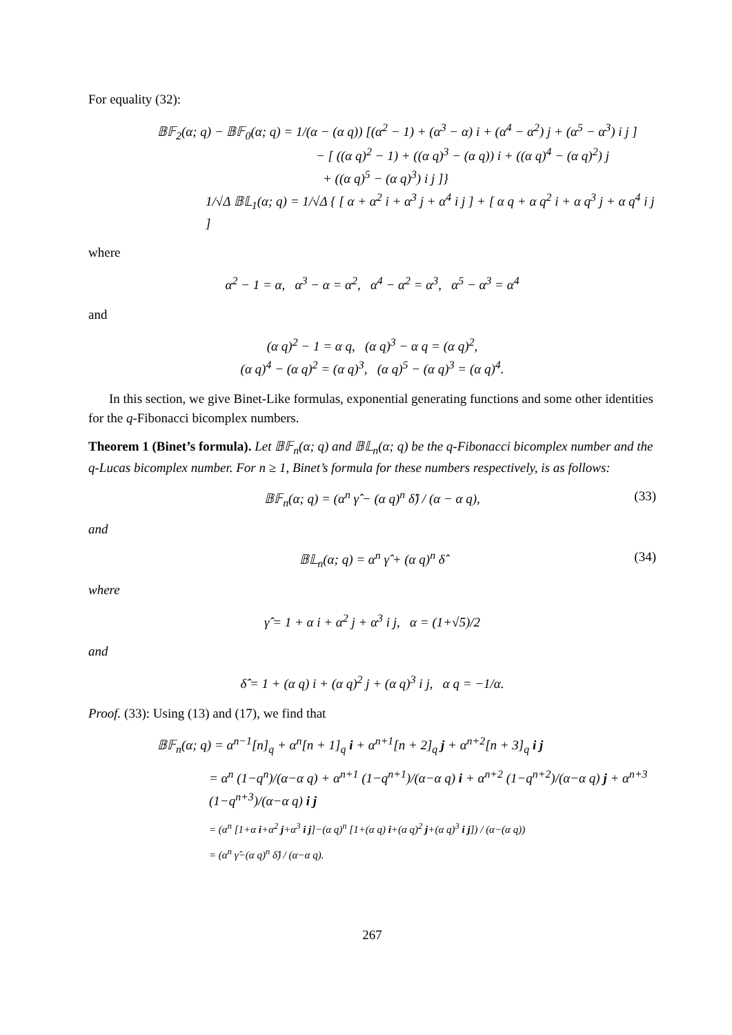For equality (32):
𝔹𝔽<sub>2</sub>(α; q) − 𝔹𝔽<sub>0</sub>(α; q) = 1/(α − (α q)) [(α<sup>2</sup> − 1) + (α<sup>3</sup> − α) i + (α<sup>4</sup> − α<sup>2</sup>) j + (α<sup>5</sup> − α<sup>3</sup>) i j ]
− [ ((α q)<sup>2</sup> − 1) + ((α q)<sup>3</sup> − (α q)) i + ((α q)<sup>4</sup> − (α q)<sup>2</sup>) j
+ ((α q)<sup>5</sup> − (α q)<sup>3</sup>) i j ]}
1/√Δ 𝔹𝕃<sub>1</sub>(α; q) = 1/√Δ { [ α + α<sup>2</sup> i + α<sup>3</sup> j + α<sup>4</sup> i j ] + [ α q + α q<sup>2</sup> i + α q<sup>3</sup> j + α q<sup>4</sup> i j ]
where
α<sup>2</sup> − 1 = α, α<sup>3</sup> − α = α<sup>2</sup>, α<sup>4</sup> − α<sup>2</sup> = α<sup>3</sup>, α<sup>5</sup> − α<sup>3</sup> = α<sup>4</sup>
and
(α q)<sup>2</sup> − 1 = α q, (α q)<sup>3</sup> − α q = (α q)<sup>2</sup>,
(α q)<sup>4</sup> − (α q)<sup>2</sup> = (α q)<sup>3</sup>, (α q)<sup>5</sup> − (α q)<sup>3</sup> = (α q)<sup>4</sup>.
In this section, we give Binet-Like formulas, exponential generating functions and some other identities for the q-Fibonacci bicomplex numbers.
Theorem 1 (Binet’s formula). Let 𝔹𝔽<sub>n</sub>(α; q) and 𝔹𝕃<sub>n</sub>(α; q) be the q-Fibonacci bicomplex number and the q-Lucas bicomplex number. For n ≥ 1, Binet’s formula for these numbers respectively, is as follows:
𝔹𝔽<sub>n</sub>(α; q) = (α<sup>n</sup> γ̂ − (α q)<sup>n</sup> δ̂) / (α − α q), (33)
and
𝔹𝕃<sub>n</sub>(α; q) = α<sup>n</sup> γ̂ + (α q)<sup>n</sup> δ̂ (34)
where
γ̂ = 1 + α i + α<sup>2</sup> j + α<sup>3</sup> i j, α = (1+√5)/2
and
δ̂ = 1 + (α q) i + (α q)<sup>2</sup> j + (α q)<sup>3</sup> i j, α q = −1/α.
Proof. (33): Using (13) and (17), we find that
𝔹𝔽<sub>n</sub>(α; q) = α<sup>n−1</sup>[n]<sub>q</sub> + α<sup>n</sup>[n + 1]<sub>q</sub> i + α<sup>n+1</sup>[n + 2]<sub>q</sub> j + α<sup>n+2</sup>[n + 3]<sub>q</sub> i j
= α<sup>n</sup> (1−q<sup>n</sup>)/(α−α q) + α<sup>n+1</sup> (1−q<sup>n+1</sup>)/(α−α q) i + α<sup>n+2</sup> (1−q<sup>n+2</sup>)/(α−α q) j + α<sup>n+3</sup> (1−q<sup>n+3</sup>)/(α−α q) i j
= (α<sup>n</sup> [1+α i+α<sup>2</sup> j+α<sup>3</sup> i j]−(α q)<sup>n</sup> [1+(α q) i+(α q)<sup>2</sup> j+(α q)<sup>3</sup> i j]) / (α−(α q))
= (α<sup>n</sup> γ̂−(α q)<sup>n</sup> δ̂) / (α−α q).
267